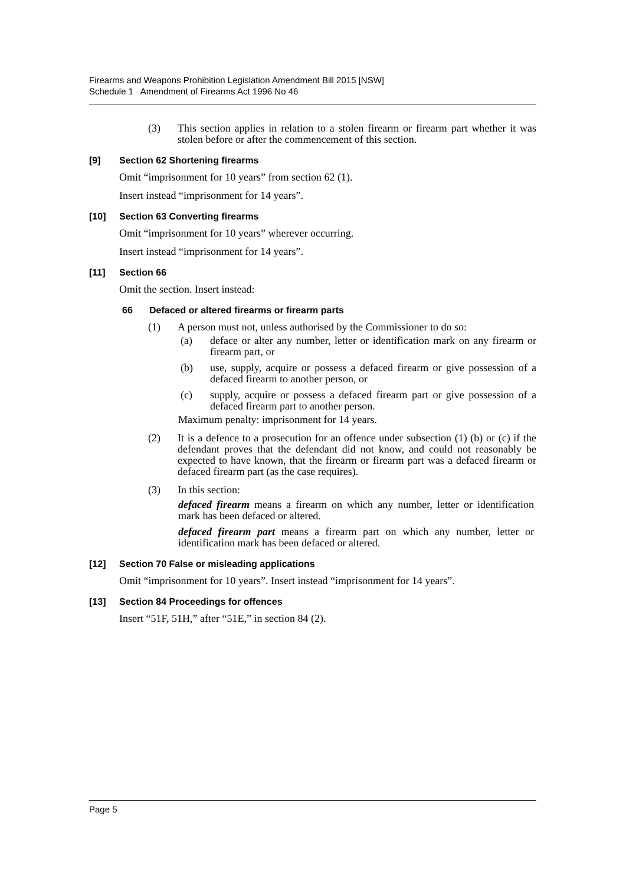Firearms and Weapons Prohibition Legislation Amendment Bill 2015 [NSW]
Schedule 1 Amendment of Firearms Act 1996 No 46
(3) This section applies in relation to a stolen firearm or firearm part whether it was stolen before or after the commencement of this section.
[9] Section 62 Shortening firearms
Omit “imprisonment for 10 years” from section 62 (1).
Insert instead “imprisonment for 14 years”.
[10] Section 63 Converting firearms
Omit “imprisonment for 10 years” wherever occurring.
Insert instead “imprisonment for 14 years”.
[11] Section 66
Omit the section. Insert instead:
66 Defaced or altered firearms or firearm parts
(1) A person must not, unless authorised by the Commissioner to do so:
(a) deface or alter any number, letter or identification mark on any firearm or firearm part, or
(b) use, supply, acquire or possess a defaced firearm or give possession of a defaced firearm to another person, or
(c) supply, acquire or possess a defaced firearm part or give possession of a defaced firearm part to another person.
Maximum penalty: imprisonment for 14 years.
(2) It is a defence to a prosecution for an offence under subsection (1) (b) or (c) if the defendant proves that the defendant did not know, and could not reasonably be expected to have known, that the firearm or firearm part was a defaced firearm or defaced firearm part (as the case requires).
(3) In this section:
defaced firearm means a firearm on which any number, letter or identification mark has been defaced or altered.
defaced firearm part means a firearm part on which any number, letter or identification mark has been defaced or altered.
[12] Section 70 False or misleading applications
Omit “imprisonment for 10 years”. Insert instead “imprisonment for 14 years”.
[13] Section 84 Proceedings for offences
Insert “51F, 51H,” after “51E,” in section 84 (2).
Page 5